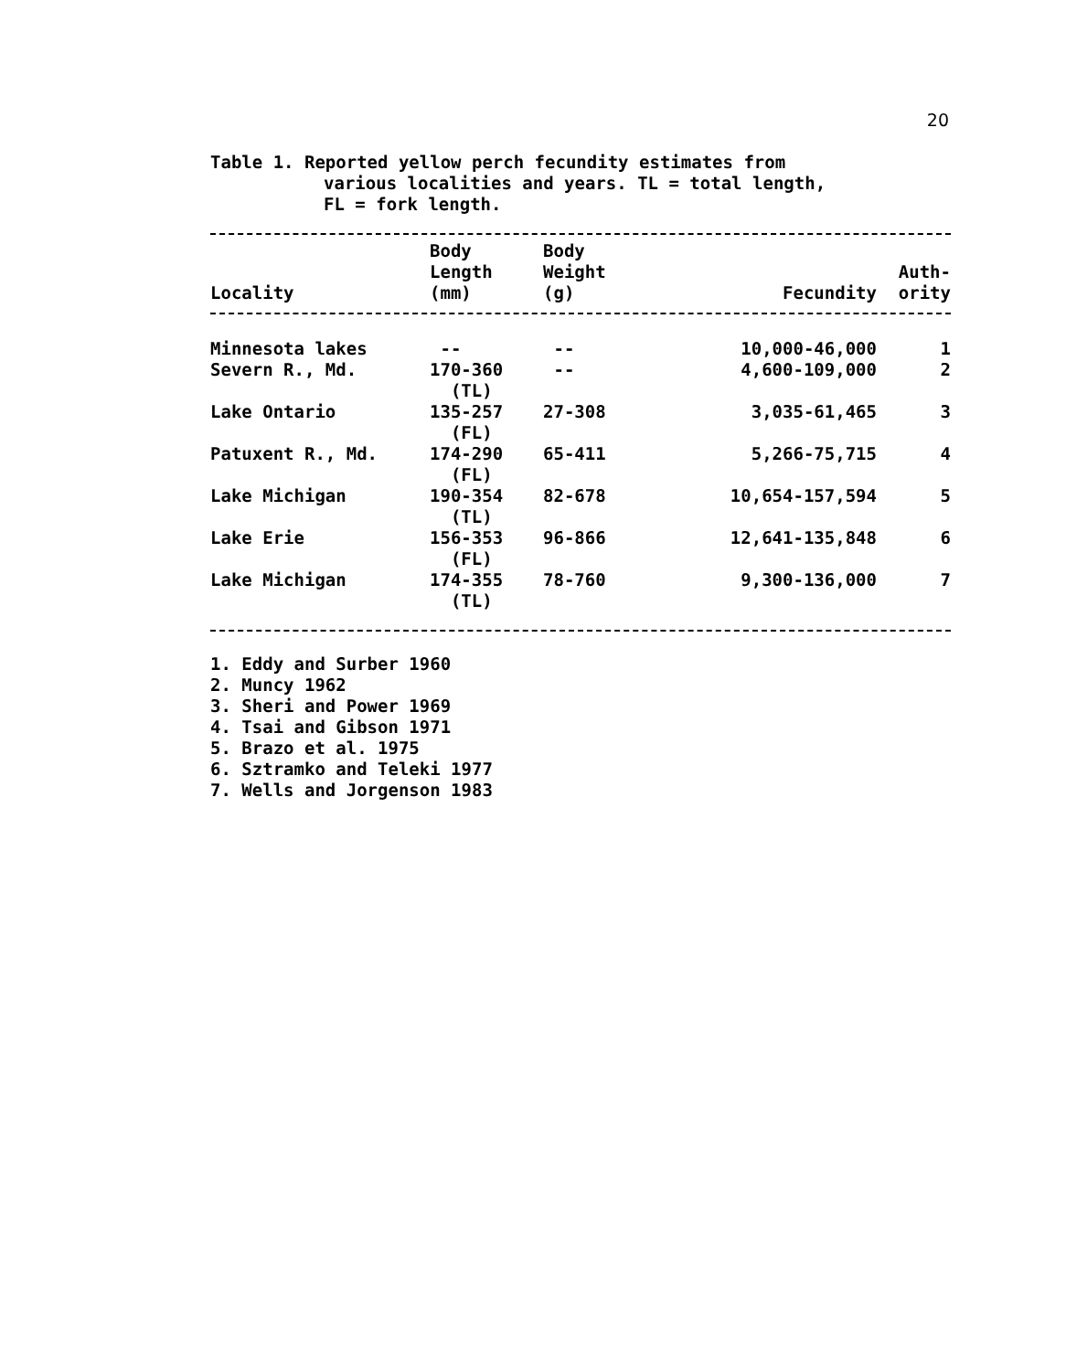20
Table 1. Reported yellow perch fecundity estimates from
various localities and years. TL = total length,
FL = fork length.
| Locality | Body Length (mm) | Body Weight (g) | Fecundity | Auth- ority |
| --- | --- | --- | --- | --- |
| Minnesota lakes | -- | -- | 10,000-46,000 | 1 |
| Severn R., Md. | 170-360 (TL) | -- | 4,600-109,000 | 2 |
| Lake Ontario | 135-257 (FL) | 27-308 | 3,035-61,465 | 3 |
| Patuxent R., Md. | 174-290 (FL) | 65-411 | 5,266-75,715 | 4 |
| Lake Michigan | 190-354 (TL) | 82-678 | 10,654-157,594 | 5 |
| Lake Erie | 156-353 (FL) | 96-866 | 12,641-135,848 | 6 |
| Lake Michigan | 174-355 (TL) | 78-760 | 9,300-136,000 | 7 |
1. Eddy and Surber 1960
2. Muncy 1962
3. Sheri and Power 1969
4. Tsai and Gibson 1971
5. Brazo et al. 1975
6. Sztramko and Teleki 1977
7. Wells and Jorgenson 1983